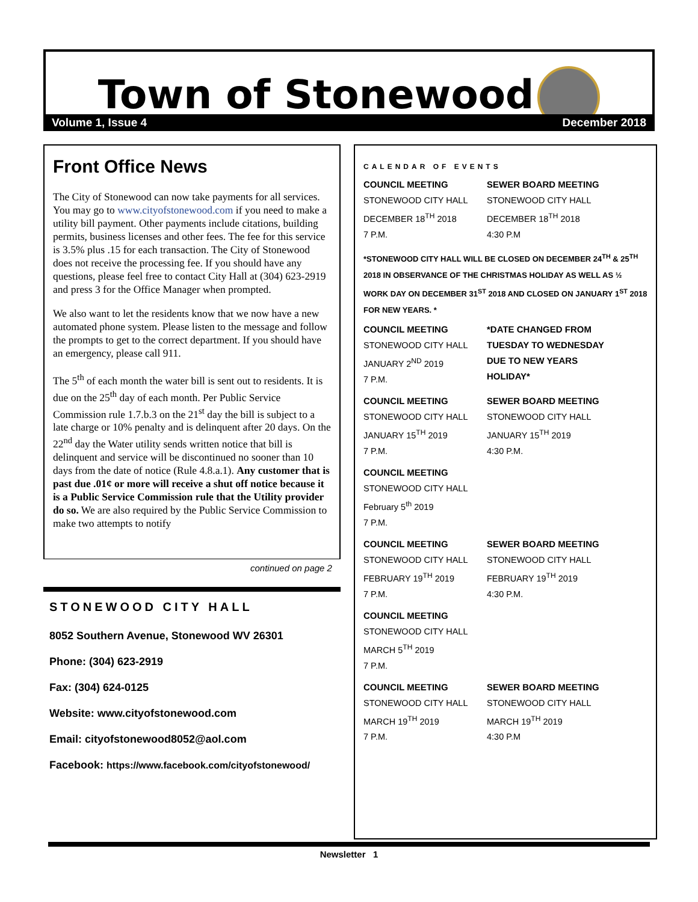Town of Stonewood
Volume 1, Issue 4 December 2018
Front Office News
The City of Stonewood can now take payments for all services. You may go to www.cityofstonewood.com if you need to make a utility bill payment. Other payments include citations, building permits, business licenses and other fees. The fee for this service is 3.5% plus .15 for each transaction. The City of Stonewood does not receive the processing fee. If you should have any questions, please feel free to contact City Hall at (304) 623-2919 and press 3 for the Office Manager when prompted.
We also want to let the residents know that we now have a new automated phone system. Please listen to the message and follow the prompts to get to the correct department. If you should have an emergency, please call 911.
The 5<sup>th</sup> of each month the water bill is sent out to residents. It is due on the 25<sup>th</sup> day of each month. Per Public Service Commission rule 1.7.b.3 on the 21<sup>st</sup> day the bill is subject to a late charge or 10% penalty and is delinquent after 20 days. On the 22<sup>nd</sup> day the Water utility sends written notice that bill is delinquent and service will be discontinued no sooner than 10 days from the date of notice (Rule 4.8.a.1). Any customer that is past due .01¢ or more will receive a shut off notice because it is a Public Service Commission rule that the Utility provider do so. We are also required by the Public Service Commission to make two attempts to notify
continued on page 2
STONEWOOD CITY HALL
8052 Southern Avenue, Stonewood WV 26301
Phone: (304) 623-2919
Fax: (304) 624-0125
Website: www.cityofstonewood.com
Email: cityofstonewood8052@aol.com
Facebook: https://www.facebook.com/cityofstonewood/
CALENDAR OF EVENTS
COUNCIL MEETING
STONEWOOD CITY HALL
DECEMBER 18<sup>TH</sup> 2018
7 P.M.
SEWER BOARD MEETING
STONEWOOD CITY HALL
DECEMBER 18<sup>TH</sup> 2018
4:30 P.M
*STONEWOOD CITY HALL WILL BE CLOSED ON DECEMBER 24<sup>TH</sup> & 25<sup>TH</sup> 2018 IN OBSERVANCE OF THE CHRISTMAS HOLIDAY AS WELL AS ½ WORK DAY ON DECEMBER 31<sup>ST</sup> 2018 AND CLOSED ON JANUARY 1<sup>ST</sup> 2018 FOR NEW YEARS. *
COUNCIL MEETING
STONEWOOD CITY HALL
JANUARY 2<sup>ND</sup> 2019
7 P.M.
*DATE CHANGED FROM TUESDAY TO WEDNESDAY DUE TO NEW YEARS HOLIDAY*
COUNCIL MEETING
STONEWOOD CITY HALL
JANUARY 15<sup>TH</sup> 2019
7 P.M.
SEWER BOARD MEETING
STONEWOOD CITY HALL
JANUARY 15<sup>TH</sup> 2019
4:30 P.M.
COUNCIL MEETING
STONEWOOD CITY HALL
February 5<sup>th</sup> 2019
7 P.M.
COUNCIL MEETING
STONEWOOD CITY HALL
FEBRUARY 19<sup>TH</sup> 2019
7 P.M.
SEWER BOARD MEETING
STONEWOOD CITY HALL
FEBRUARY 19<sup>TH</sup> 2019
4:30 P.M.
COUNCIL MEETING
STONEWOOD CITY HALL
MARCH 5<sup>TH</sup> 2019
7 P.M.
COUNCIL MEETING
STONEWOOD CITY HALL
MARCH 19<sup>TH</sup> 2019
7 P.M.
SEWER BOARD MEETING
STONEWOOD CITY HALL
MARCH 19<sup>TH</sup> 2019
4:30 P.M
Newsletter 1